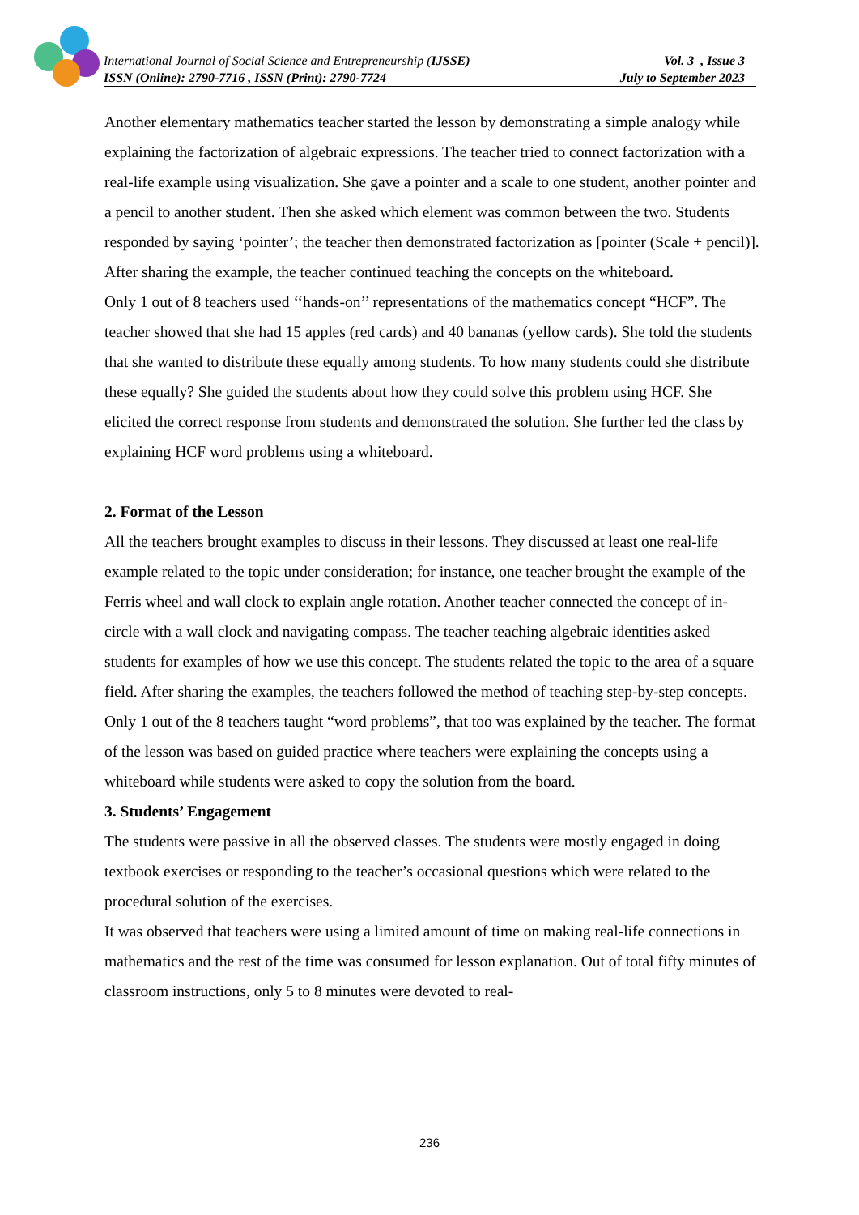International Journal of Social Science and Entrepreneurship (IJSSE) Vol. 3 , Issue 3
ISSN (Online): 2790-7716 , ISSN (Print): 2790-7724 July to September 2023
Another elementary mathematics teacher started the lesson by demonstrating a simple analogy while explaining the factorization of algebraic expressions. The teacher tried to connect factorization with a real-life example using visualization. She gave a pointer and a scale to one student, another pointer and a pencil to another student. Then she asked which element was common between the two. Students responded by saying ‘pointer’; the teacher then demonstrated factorization as [pointer (Scale + pencil)]. After sharing the example, the teacher continued teaching the concepts on the whiteboard.
Only 1 out of 8 teachers used ‘‘hands-on’’ representations of the mathematics concept “HCF”. The teacher showed that she had 15 apples (red cards) and 40 bananas (yellow cards). She told the students that she wanted to distribute these equally among students. To how many students could she distribute these equally? She guided the students about how they could solve this problem using HCF. She elicited the correct response from students and demonstrated the solution. She further led the class by explaining HCF word problems using a whiteboard.
2. Format of the Lesson
All the teachers brought examples to discuss in their lessons. They discussed at least one real-life example related to the topic under consideration; for instance, one teacher brought the example of the Ferris wheel and wall clock to explain angle rotation. Another teacher connected the concept of in-circle with a wall clock and navigating compass. The teacher teaching algebraic identities asked students for examples of how we use this concept. The students related the topic to the area of a square field. After sharing the examples, the teachers followed the method of teaching step-by-step concepts. Only 1 out of the 8 teachers taught “word problems”, that too was explained by the teacher. The format of the lesson was based on guided practice where teachers were explaining the concepts using a whiteboard while students were asked to copy the solution from the board.
3. Students’ Engagement
The students were passive in all the observed classes. The students were mostly engaged in doing textbook exercises or responding to the teacher’s occasional questions which were related to the procedural solution of the exercises.
It was observed that teachers were using a limited amount of time on making real-life connections in mathematics and the rest of the time was consumed for lesson explanation. Out of total fifty minutes of classroom instructions, only 5 to 8 minutes were devoted to real-
236